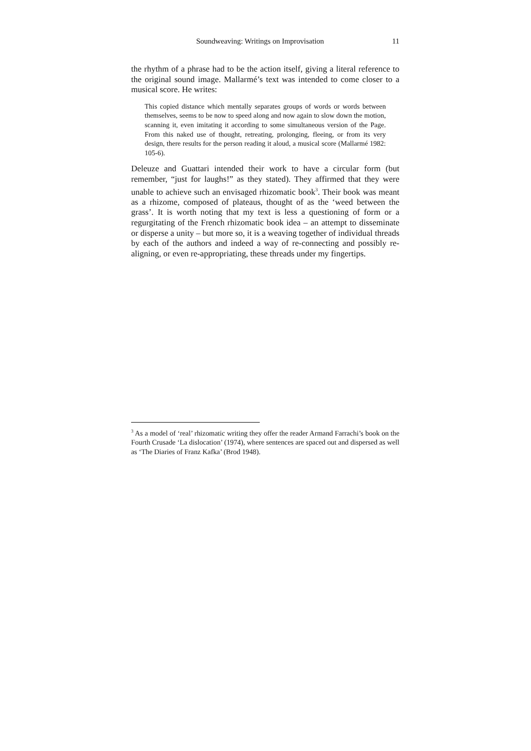Soundweaving: Writings on Improvisation 11
the rhythm of a phrase had to be the action itself, giving a literal reference to the original sound image. Mallarmé’s text was intended to come closer to a musical score. He writes:
This copied distance which mentally separates groups of words or words between themselves, seems to be now to speed along and now again to slow down the motion, scanning it, even imitating it according to some simultaneous version of the Page. From this naked use of thought, retreating, prolonging, fleeing, or from its very design, there results for the person reading it aloud, a musical score (Mallarmé 1982: 105-6).
Deleuze and Guattari intended their work to have a circular form (but remember, “just for laughs!” as they stated). They affirmed that they were unable to achieve such an envisaged rhizomatic book<sup>3</sup>. Their book was meant as a rhizome, composed of plateaus, thought of as the ‘weed between the grass’. It is worth noting that my text is less a questioning of form or a regurgitating of the French rhizomatic book idea – an attempt to disseminate or disperse a unity – but more so, it is a weaving together of individual threads by each of the authors and indeed a way of re-connecting and possibly re-aligning, or even re-appropriating, these threads under my fingertips.
<sup>3</sup> As a model of ‘real’ rhizomatic writing they offer the reader Armand Farrachi’s book on the Fourth Crusade ‘La dislocation’ (1974), where sentences are spaced out and dispersed as well as ‘The Diaries of Franz Kafka’ (Brod 1948).